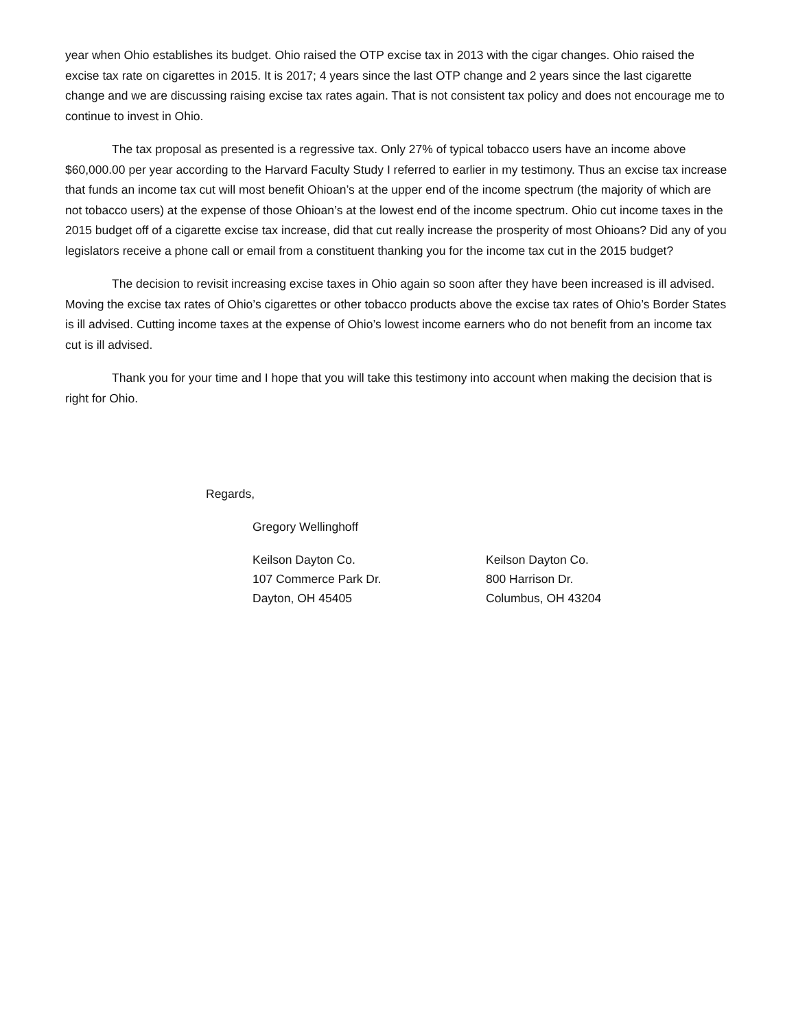year when Ohio establishes its budget. Ohio raised the OTP excise tax in 2013 with the cigar changes. Ohio raised the excise tax rate on cigarettes in 2015. It is 2017; 4 years since the last OTP change and 2 years since the last cigarette change and we are discussing raising excise tax rates again. That is not consistent tax policy and does not encourage me to continue to invest in Ohio.
The tax proposal as presented is a regressive tax. Only 27% of typical tobacco users have an income above $60,000.00 per year according to the Harvard Faculty Study I referred to earlier in my testimony. Thus an excise tax increase that funds an income tax cut will most benefit Ohioan’s at the upper end of the income spectrum (the majority of which are not tobacco users) at the expense of those Ohioan’s at the lowest end of the income spectrum. Ohio cut income taxes in the 2015 budget off of a cigarette excise tax increase, did that cut really increase the prosperity of most Ohioans? Did any of you legislators receive a phone call or email from a constituent thanking you for the income tax cut in the 2015 budget?
The decision to revisit increasing excise taxes in Ohio again so soon after they have been increased is ill advised. Moving the excise tax rates of Ohio’s cigarettes or other tobacco products above the excise tax rates of Ohio’s Border States is ill advised. Cutting income taxes at the expense of Ohio’s lowest income earners who do not benefit from an income tax cut is ill advised.
Thank you for your time and I hope that you will take this testimony into account when making the decision that is right for Ohio.
Regards,
Gregory Wellinghoff
Keilson Dayton Co.
107 Commerce Park Dr.
Dayton, OH 45405
Keilson Dayton Co.
800 Harrison Dr.
Columbus, OH 43204